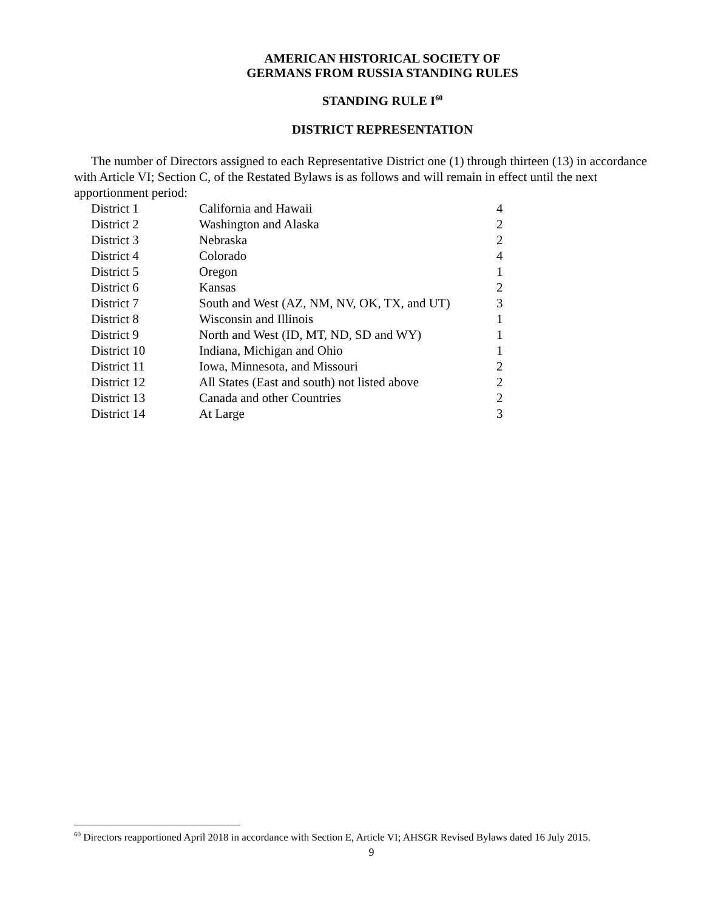AMERICAN HISTORICAL SOCIETY OF
GERMANS FROM RUSSIA STANDING RULES
STANDING RULE I<sup>60</sup>
DISTRICT REPRESENTATION
The number of Directors assigned to each Representative District one (1) through thirteen (13) in accordance with Article VI; Section C, of the Restated Bylaws is as follows and will remain in effect until the next apportionment period:
| District 1 | California and Hawaii | 4 |
| District 2 | Washington and Alaska | 2 |
| District 3 | Nebraska | 2 |
| District 4 | Colorado | 4 |
| District 5 | Oregon | 1 |
| District 6 | Kansas | 2 |
| District 7 | South and West (AZ, NM, NV, OK, TX, and UT) | 3 |
| District 8 | Wisconsin and Illinois | 1 |
| District 9 | North and West (ID, MT, ND, SD and WY) | 1 |
| District 10 | Indiana, Michigan and Ohio | 1 |
| District 11 | Iowa, Minnesota, and Missouri | 2 |
| District 12 | All States (East and south) not listed above | 2 |
| District 13 | Canada and other Countries | 2 |
| District 14 | At Large | 3 |
<sup>60</sup> Directors reapportioned April 2018 in accordance with Section E, Article VI; AHSGR Revised Bylaws dated 16 July 2015.
9